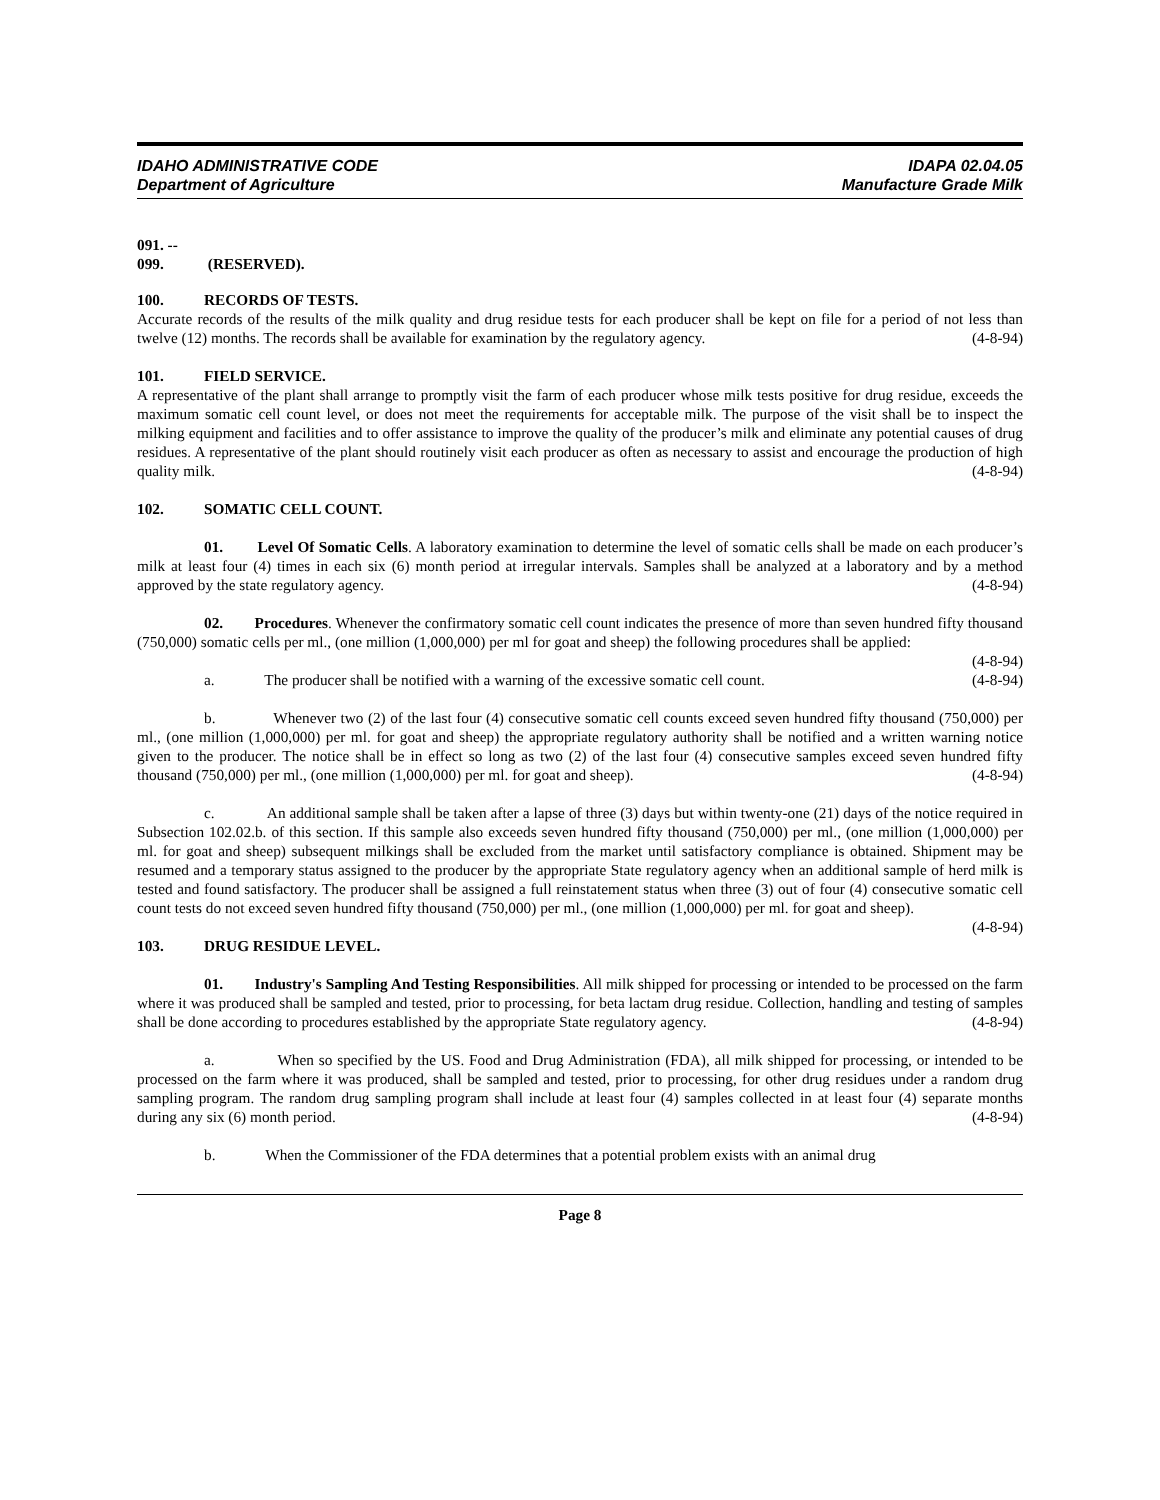IDAHO ADMINISTRATIVE CODE
Department of Agriculture
IDAPA 02.04.05
Manufacture Grade Milk
091. -- 099. (RESERVED).
100. RECORDS OF TESTS.
Accurate records of the results of the milk quality and drug residue tests for each producer shall be kept on file for a period of not less than twelve (12) months. The records shall be available for examination by the regulatory agency. (4-8-94)
101. FIELD SERVICE.
A representative of the plant shall arrange to promptly visit the farm of each producer whose milk tests positive for drug residue, exceeds the maximum somatic cell count level, or does not meet the requirements for acceptable milk. The purpose of the visit shall be to inspect the milking equipment and facilities and to offer assistance to improve the quality of the producer’s milk and eliminate any potential causes of drug residues. A representative of the plant should routinely visit each producer as often as necessary to assist and encourage the production of high quality milk. (4-8-94)
102. SOMATIC CELL COUNT.
01. Level Of Somatic Cells. A laboratory examination to determine the level of somatic cells shall be made on each producer’s milk at least four (4) times in each six (6) month period at irregular intervals. Samples shall be analyzed at a laboratory and by a method approved by the state regulatory agency. (4-8-94)
02. Procedures. Whenever the confirmatory somatic cell count indicates the presence of more than seven hundred fifty thousand (750,000) somatic cells per ml., (one million (1,000,000) per ml for goat and sheep) the following procedures shall be applied: (4-8-94)
a. The producer shall be notified with a warning of the excessive somatic cell count. (4-8-94)
b. Whenever two (2) of the last four (4) consecutive somatic cell counts exceed seven hundred fifty thousand (750,000) per ml., (one million (1,000,000) per ml. for goat and sheep) the appropriate regulatory authority shall be notified and a written warning notice given to the producer. The notice shall be in effect so long as two (2) of the last four (4) consecutive samples exceed seven hundred fifty thousand (750,000) per ml., (one million (1,000,000) per ml. for goat and sheep). (4-8-94)
c. An additional sample shall be taken after a lapse of three (3) days but within twenty-one (21) days of the notice required in Subsection 102.02.b. of this section. If this sample also exceeds seven hundred fifty thousand (750,000) per ml., (one million (1,000,000) per ml. for goat and sheep) subsequent milkings shall be excluded from the market until satisfactory compliance is obtained. Shipment may be resumed and a temporary status assigned to the producer by the appropriate State regulatory agency when an additional sample of herd milk is tested and found satisfactory. The producer shall be assigned a full reinstatement status when three (3) out of four (4) consecutive somatic cell count tests do not exceed seven hundred fifty thousand (750,000) per ml., (one million (1,000,000) per ml. for goat and sheep). (4-8-94)
103. DRUG RESIDUE LEVEL.
01. Industry's Sampling And Testing Responsibilities. All milk shipped for processing or intended to be processed on the farm where it was produced shall be sampled and tested, prior to processing, for beta lactam drug residue. Collection, handling and testing of samples shall be done according to procedures established by the appropriate State regulatory agency. (4-8-94)
a. When so specified by the US. Food and Drug Administration (FDA), all milk shipped for processing, or intended to be processed on the farm where it was produced, shall be sampled and tested, prior to processing, for other drug residues under a random drug sampling program. The random drug sampling program shall include at least four (4) samples collected in at least four (4) separate months during any six (6) month period. (4-8-94)
b. When the Commissioner of the FDA determines that a potential problem exists with an animal drug
Page 8